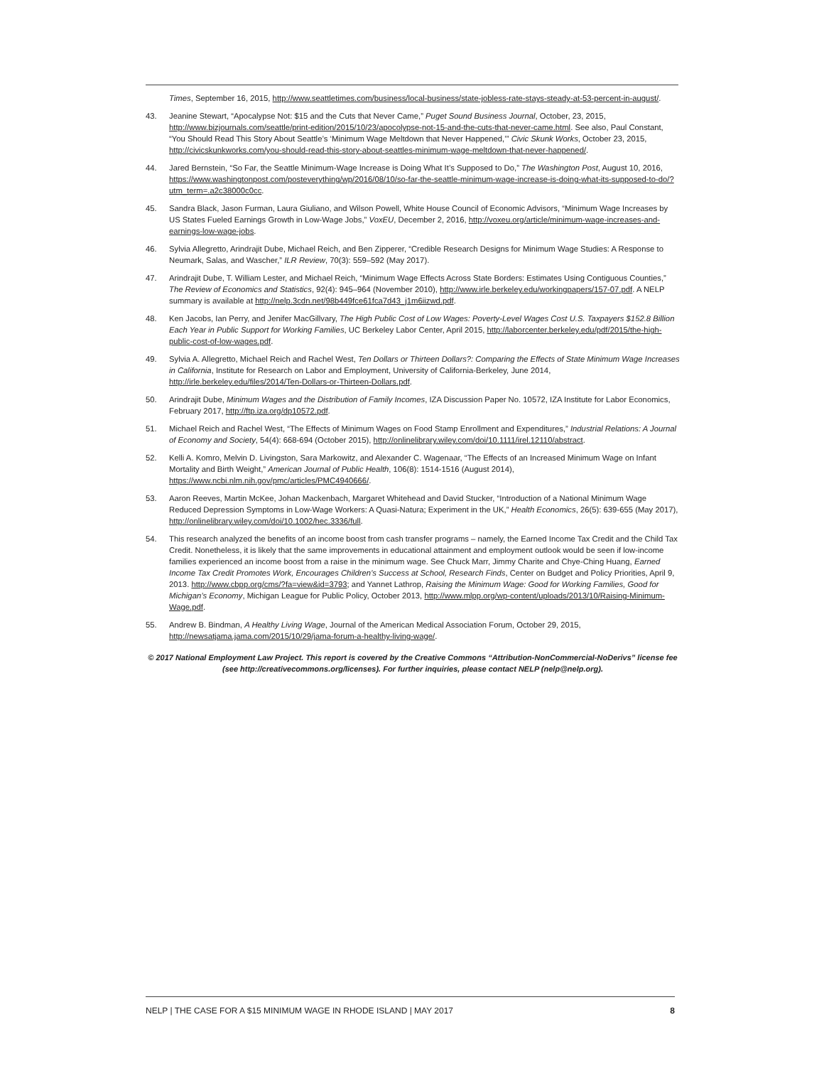Times, September 16, 2015, http://www.seattletimes.com/business/local-business/state-jobless-rate-stays-steady-at-53-percent-in-august/.
43. Jeanine Stewart, “Apocalypse Not: $15 and the Cuts that Never Came,” Puget Sound Business Journal, October, 23, 2015, http://www.bizjournals.com/seattle/print-edition/2015/10/23/apocolypse-not-15-and-the-cuts-that-never-came.html. See also, Paul Constant, “You Should Read This Story About Seattle’s ‘Minimum Wage Meltdown that Never Happened,’” Civic Skunk Works, October 23, 2015, http://civicskunkworks.com/you-should-read-this-story-about-seattles-minimum-wage-meltdown-that-never-happened/.
44. Jared Bernstein, “So Far, the Seattle Minimum-Wage Increase is Doing What It’s Supposed to Do,” The Washington Post, August 10, 2016, https://www.washingtonpost.com/posteverything/wp/2016/08/10/so-far-the-seattle-minimum-wage-increase-is-doing-what-its-supposed-to-do/?utm_term=.a2c38000c0cc.
45. Sandra Black, Jason Furman, Laura Giuliano, and Wilson Powell, White House Council of Economic Advisors, “Minimum Wage Increases by US States Fueled Earnings Growth in Low-Wage Jobs,” VoxEU, December 2, 2016, http://voxeu.org/article/minimum-wage-increases-and-earnings-low-wage-jobs.
46. Sylvia Allegretto, Arindrajit Dube, Michael Reich, and Ben Zipperer, “Credible Research Designs for Minimum Wage Studies: A Response to Neumark, Salas, and Wascher,” ILR Review, 70(3): 559–592 (May 2017).
47. Arindrajit Dube, T. William Lester, and Michael Reich, “Minimum Wage Effects Across State Borders: Estimates Using Contiguous Counties,” The Review of Economics and Statistics, 92(4): 945–964 (November 2010), http://www.irle.berkeley.edu/workingpapers/157-07.pdf. A NELP summary is available at http://nelp.3cdn.net/98b449fce61fca7d43_j1m6iizwd.pdf.
48. Ken Jacobs, Ian Perry, and Jenifer MacGillvary, The High Public Cost of Low Wages: Poverty-Level Wages Cost U.S. Taxpayers $152.8 Billion Each Year in Public Support for Working Families, UC Berkeley Labor Center, April 2015, http://laborcenter.berkeley.edu/pdf/2015/the-high-public-cost-of-low-wages.pdf.
49. Sylvia A. Allegretto, Michael Reich and Rachel West, Ten Dollars or Thirteen Dollars?: Comparing the Effects of State Minimum Wage Increases in California, Institute for Research on Labor and Employment, University of California-Berkeley, June 2014, http://irle.berkeley.edu/files/2014/Ten-Dollars-or-Thirteen-Dollars.pdf.
50. Arindrajit Dube, Minimum Wages and the Distribution of Family Incomes, IZA Discussion Paper No. 10572, IZA Institute for Labor Economics, February 2017, http://ftp.iza.org/dp10572.pdf.
51. Michael Reich and Rachel West, “The Effects of Minimum Wages on Food Stamp Enrollment and Expenditures,” Industrial Relations: A Journal of Economy and Society, 54(4): 668-694 (October 2015), http://onlinelibrary.wiley.com/doi/10.1111/irel.12110/abstract.
52. Kelli A. Komro, Melvin D. Livingston, Sara Markowitz, and Alexander C. Wagenaar, “The Effects of an Increased Minimum Wage on Infant Mortality and Birth Weight,” American Journal of Public Health, 106(8): 1514-1516 (August 2014), https://www.ncbi.nlm.nih.gov/pmc/articles/PMC4940666/.
53. Aaron Reeves, Martin McKee, Johan Mackenbach, Margaret Whitehead and David Stucker, “Introduction of a National Minimum Wage Reduced Depression Symptoms in Low-Wage Workers: A Quasi-Natura; Experiment in the UK,” Health Economics, 26(5): 639-655 (May 2017), http://onlinelibrary.wiley.com/doi/10.1002/hec.3336/full.
54. This research analyzed the benefits of an income boost from cash transfer programs – namely, the Earned Income Tax Credit and the Child Tax Credit. Nonetheless, it is likely that the same improvements in educational attainment and employment outlook would be seen if low-income families experienced an income boost from a raise in the minimum wage. See Chuck Marr, Jimmy Charite and Chye-Ching Huang, Earned Income Tax Credit Promotes Work, Encourages Children’s Success at School, Research Finds, Center on Budget and Policy Priorities, April 9, 2013. http://www.cbpp.org/cms/?fa=view&id=3793; and Yannet Lathrop, Raising the Minimum Wage: Good for Working Families, Good for Michigan’s Economy, Michigan League for Public Policy, October 2013, http://www.mlpp.org/wp-content/uploads/2013/10/Raising-Minimum-Wage.pdf.
55. Andrew B. Bindman, A Healthy Living Wage, Journal of the American Medical Association Forum, October 29, 2015, http://newsatjama.jama.com/2015/10/29/jama-forum-a-healthy-living-wage/.
© 2017 National Employment Law Project. This report is covered by the Creative Commons “Attribution-NonCommercial-NoDerivs” license fee (see http://creativecommons.org/licenses). For further inquiries, please contact NELP (nelp@nelp.org).
NELP | THE CASE FOR A $15 MINIMUM WAGE IN RHODE ISLAND | MAY 2017 8